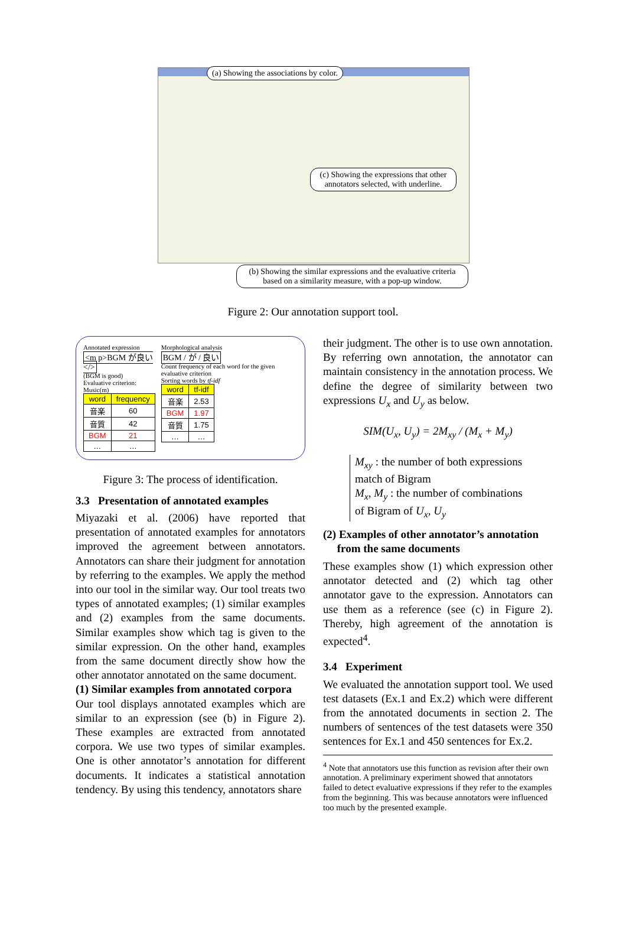(a) Showing the associations by color.
(c) Showing the expressions that other annotators selected, with underline.
(b) Showing the similar expressions and the evaluative criteria based on a similarity measure, with a pop-up window.
Figure 2: Our annotation support tool.
Annotated expression
<m p>BGM が良い</>
(BGM is good)
Evaluative criterion: Music(m)
| word | frequency |
| --- | --- |
| 音楽 | 60 |
| 音質 | 42 |
| BGM | 21 |
| … | … |
Morphological analysis
BGM / が / 良い
Count frequency of each word for the given evaluative criterion
Sorting words by tf-idf
| word | tf-idf |
| --- | --- |
| 音楽 | 2.53 |
| BGM | 1.97 |
| 音質 | 1.75 |
| … | … |
Figure 3: The process of identification.
3.3 Presentation of annotated examples
Miyazaki et al. (2006) have reported that presentation of annotated examples for annotators improved the agreement between annotators. Annotators can share their judgment for annotation by referring to the examples. We apply the method into our tool in the similar way. Our tool treats two types of annotated examples; (1) similar examples and (2) examples from the same documents. Similar examples show which tag is given to the similar expression. On the other hand, examples from the same document directly show how the other annotator annotated on the same document.
(1) Similar examples from annotated corpora
Our tool displays annotated examples which are similar to an expression (see (b) in Figure 2). These examples are extracted from annotated corpora. We use two types of similar examples. One is other annotator’s annotation for different documents. It indicates a statistical annotation tendency. By using this tendency, annotators share
their judgment. The other is to use own annotation. By referring own annotation, the annotator can maintain consistency in the annotation process. We define the degree of similarity between two expressions U<sub>x</sub> and U<sub>y</sub> as below.
SIM(U<sub>x</sub>, U<sub>y</sub>) = 2M<sub>xy</sub> / (M<sub>x</sub> + M<sub>y</sub>)
M<sub>xy</sub> : the number of both expressions
match of Bigram
M<sub>x</sub>, M<sub>y</sub> : the number of combinations
of Bigram of U<sub>x</sub>, U<sub>y</sub>
(2) Examples of other annotator’s annotation
from the same documents
These examples show (1) which expression other annotator detected and (2) which tag other annotator gave to the expression. Annotators can use them as a reference (see (c) in Figure 2). Thereby, high agreement of the annotation is expected<sup>4</sup>.
3.4 Experiment
We evaluated the annotation support tool. We used test datasets (Ex.1 and Ex.2) which were different from the annotated documents in section 2. The numbers of sentences of the test datasets were 350 sentences for Ex.1 and 450 sentences for Ex.2.
<sup>4</sup> Note that annotators use this function as revision after their own annotation. A preliminary experiment showed that annotators failed to detect evaluative expressions if they refer to the examples from the beginning. This was because annotators were influenced too much by the presented example.